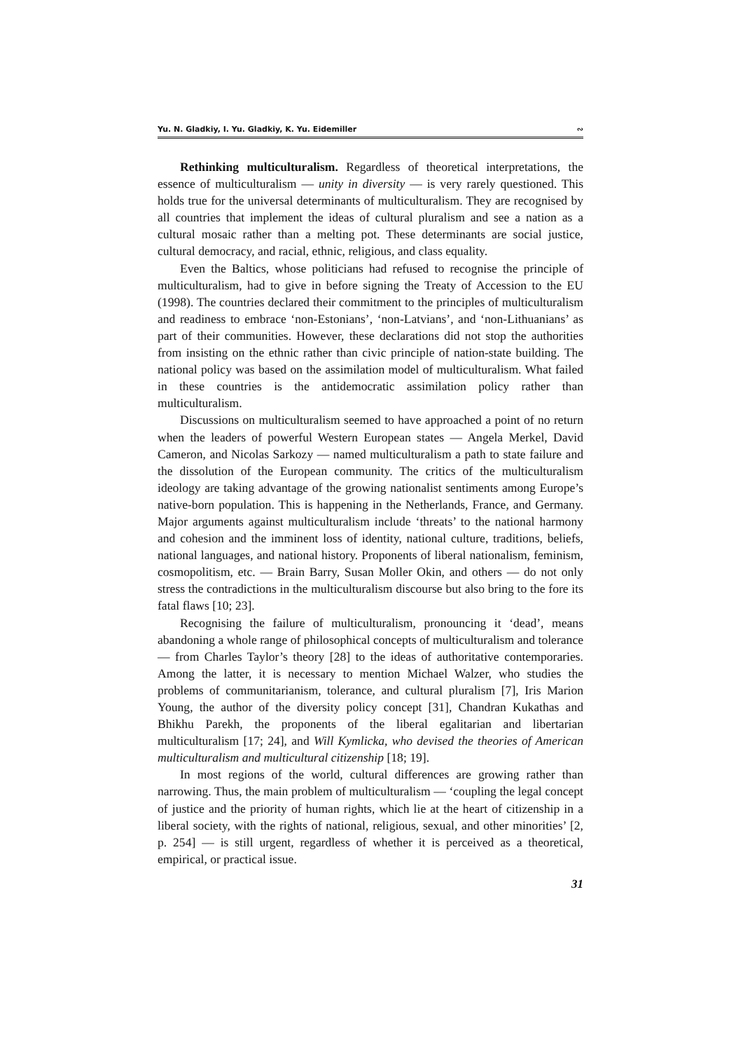Yu. N. Gladkiy, I. Yu. Gladkiy, K. Yu. Eidemiller ∾
Rethinking multiculturalism. Regardless of theoretical interpretations, the essence of multiculturalism — unity in diversity — is very rarely questioned. This holds true for the universal determinants of multiculturalism. They are recognised by all countries that implement the ideas of cultural pluralism and see a nation as a cultural mosaic rather than a melting pot. These determinants are social justice, cultural democracy, and racial, ethnic, religious, and class equality.
Even the Baltics, whose politicians had refused to recognise the principle of multiculturalism, had to give in before signing the Treaty of Accession to the EU (1998). The countries declared their commitment to the principles of multiculturalism and readiness to embrace ‘non-Estonians’, ‘non-Latvians’, and ‘non-Lithuanians’ as part of their communities. However, these declarations did not stop the authorities from insisting on the ethnic rather than civic principle of nation-state building. The national policy was based on the assimilation model of multiculturalism. What failed in these countries is the antidemocratic assimilation policy rather than multiculturalism.
Discussions on multiculturalism seemed to have approached a point of no return when the leaders of powerful Western European states — Angela Merkel, David Cameron, and Nicolas Sarkozy — named multiculturalism a path to state failure and the dissolution of the European community. The critics of the multiculturalism ideology are taking advantage of the growing nationalist sentiments among Europe’s native-born population. This is happening in the Netherlands, France, and Germany. Major arguments against multiculturalism include ‘threats’ to the national harmony and cohesion and the imminent loss of identity, national culture, traditions, beliefs, national languages, and national history. Proponents of liberal nationalism, feminism, cosmopolitism, etc. — Brain Barry, Susan Moller Okin, and others — do not only stress the contradictions in the multiculturalism discourse but also bring to the fore its fatal flaws [10; 23].
Recognising the failure of multiculturalism, pronouncing it ‘dead’, means abandoning a whole range of philosophical concepts of multiculturalism and tolerance — from Charles Taylor’s theory [28] to the ideas of authoritative contemporaries. Among the latter, it is necessary to mention Michael Walzer, who studies the problems of communitarianism, tolerance, and cultural pluralism [7], Iris Marion Young, the author of the diversity policy concept [31], Chandran Kukathas and Bhikhu Parekh, the proponents of the liberal egalitarian and libertarian multiculturalism [17; 24], and Will Kymlicka, who devised the theories of American multiculturalism and multicultural citizenship [18; 19].
In most regions of the world, cultural differences are growing rather than narrowing. Thus, the main problem of multiculturalism — ‘coupling the legal concept of justice and the priority of human rights, which lie at the heart of citizenship in a liberal society, with the rights of national, religious, sexual, and other minorities’ [2, p. 254] — is still urgent, regardless of whether it is perceived as a theoretical, empirical, or practical issue.
31